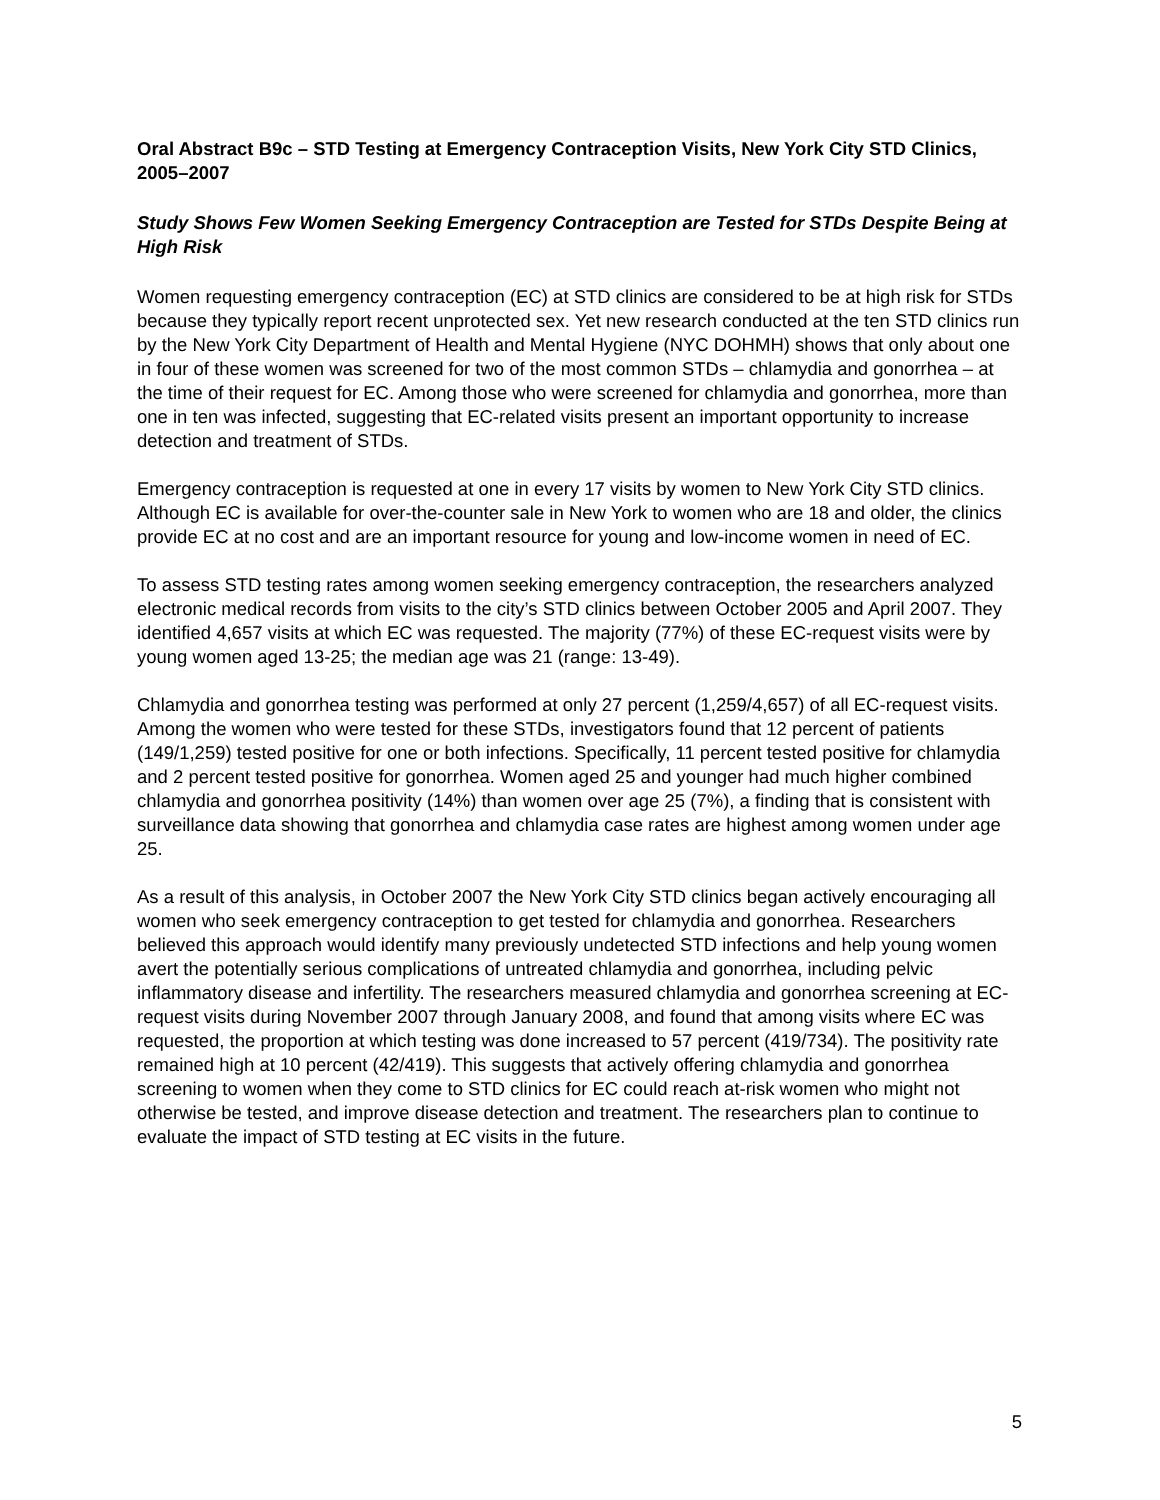Oral Abstract B9c – STD Testing at Emergency Contraception Visits, New York City STD Clinics, 2005–2007
Study Shows Few Women Seeking Emergency Contraception are Tested for STDs Despite Being at High Risk
Women requesting emergency contraception (EC) at STD clinics are considered to be at high risk for STDs because they typically report recent unprotected sex. Yet new research conducted at the ten STD clinics run by the New York City Department of Health and Mental Hygiene (NYC DOHMH) shows that only about one in four of these women was screened for two of the most common STDs – chlamydia and gonorrhea – at the time of their request for EC. Among those who were screened for chlamydia and gonorrhea, more than one in ten was infected, suggesting that EC-related visits present an important opportunity to increase detection and treatment of STDs.
Emergency contraception is requested at one in every 17 visits by women to New York City STD clinics. Although EC is available for over-the-counter sale in New York to women who are 18 and older, the clinics provide EC at no cost and are an important resource for young and low-income women in need of EC.
To assess STD testing rates among women seeking emergency contraception, the researchers analyzed electronic medical records from visits to the city’s STD clinics between October 2005 and April 2007. They identified 4,657 visits at which EC was requested. The majority (77%) of these EC-request visits were by young women aged 13-25; the median age was 21 (range: 13-49).
Chlamydia and gonorrhea testing was performed at only 27 percent (1,259/4,657) of all EC-request visits. Among the women who were tested for these STDs, investigators found that 12 percent of patients (149/1,259) tested positive for one or both infections. Specifically, 11 percent tested positive for chlamydia and 2 percent tested positive for gonorrhea. Women aged 25 and younger had much higher combined chlamydia and gonorrhea positivity (14%) than women over age 25 (7%), a finding that is consistent with surveillance data showing that gonorrhea and chlamydia case rates are highest among women under age 25.
As a result of this analysis, in October 2007 the New York City STD clinics began actively encouraging all women who seek emergency contraception to get tested for chlamydia and gonorrhea. Researchers believed this approach would identify many previously undetected STD infections and help young women avert the potentially serious complications of untreated chlamydia and gonorrhea, including pelvic inflammatory disease and infertility. The researchers measured chlamydia and gonorrhea screening at EC-request visits during November 2007 through January 2008, and found that among visits where EC was requested, the proportion at which testing was done increased to 57 percent (419/734). The positivity rate remained high at 10 percent (42/419). This suggests that actively offering chlamydia and gonorrhea screening to women when they come to STD clinics for EC could reach at-risk women who might not otherwise be tested, and improve disease detection and treatment. The researchers plan to continue to evaluate the impact of STD testing at EC visits in the future.
5